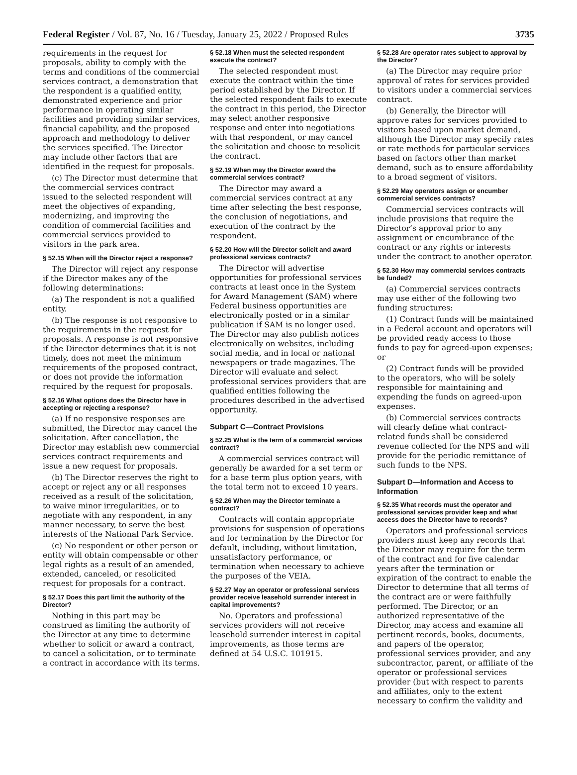Federal Register / Vol. 87, No. 16 / Tuesday, January 25, 2022 / Proposed Rules 3735
requirements in the request for proposals, ability to comply with the terms and conditions of the commercial services contract, a demonstration that the respondent is a qualified entity, demonstrated experience and prior performance in operating similar facilities and providing similar services, financial capability, and the proposed approach and methodology to deliver the services specified. The Director may include other factors that are identified in the request for proposals.
(c) The Director must determine that the commercial services contract issued to the selected respondent will meet the objectives of expanding, modernizing, and improving the condition of commercial facilities and commercial services provided to visitors in the park area.
§ 52.15 When will the Director reject a response?
The Director will reject any response if the Director makes any of the following determinations:
(a) The respondent is not a qualified entity.
(b) The response is not responsive to the requirements in the request for proposals. A response is not responsive if the Director determines that it is not timely, does not meet the minimum requirements of the proposed contract, or does not provide the information required by the request for proposals.
§ 52.16 What options does the Director have in accepting or rejecting a response?
(a) If no responsive responses are submitted, the Director may cancel the solicitation. After cancellation, the Director may establish new commercial services contract requirements and issue a new request for proposals.
(b) The Director reserves the right to accept or reject any or all responses received as a result of the solicitation, to waive minor irregularities, or to negotiate with any respondent, in any manner necessary, to serve the best interests of the National Park Service.
(c) No respondent or other person or entity will obtain compensable or other legal rights as a result of an amended, extended, canceled, or resolicited request for proposals for a contract.
§ 52.17 Does this part limit the authority of the Director?
Nothing in this part may be construed as limiting the authority of the Director at any time to determine whether to solicit or award a contract, to cancel a solicitation, or to terminate a contract in accordance with its terms.
§ 52.18 When must the selected respondent execute the contract?
The selected respondent must execute the contract within the time period established by the Director. If the selected respondent fails to execute the contract in this period, the Director may select another responsive response and enter into negotiations with that respondent, or may cancel the solicitation and choose to resolicit the contract.
§ 52.19 When may the Director award the commercial services contract?
The Director may award a commercial services contract at any time after selecting the best response, the conclusion of negotiations, and execution of the contract by the respondent.
§ 52.20 How will the Director solicit and award professional services contracts?
The Director will advertise opportunities for professional services contracts at least once in the System for Award Management (SAM) where Federal business opportunities are electronically posted or in a similar publication if SAM is no longer used. The Director may also publish notices electronically on websites, including social media, and in local or national newspapers or trade magazines. The Director will evaluate and select professional services providers that are qualified entities following the procedures described in the advertised opportunity.
Subpart C—Contract Provisions
§ 52.25 What is the term of a commercial services contract?
A commercial services contract will generally be awarded for a set term or for a base term plus option years, with the total term not to exceed 10 years.
§ 52.26 When may the Director terminate a contract?
Contracts will contain appropriate provisions for suspension of operations and for termination by the Director for default, including, without limitation, unsatisfactory performance, or termination when necessary to achieve the purposes of the VEIA.
§ 52.27 May an operator or professional services provider receive leasehold surrender interest in capital improvements?
No. Operators and professional services providers will not receive leasehold surrender interest in capital improvements, as those terms are defined at 54 U.S.C. 101915.
§ 52.28 Are operator rates subject to approval by the Director?
(a) The Director may require prior approval of rates for services provided to visitors under a commercial services contract.
(b) Generally, the Director will approve rates for services provided to visitors based upon market demand, although the Director may specify rates or rate methods for particular services based on factors other than market demand, such as to ensure affordability to a broad segment of visitors.
§ 52.29 May operators assign or encumber commercial services contracts?
Commercial services contracts will include provisions that require the Director’s approval prior to any assignment or encumbrance of the contract or any rights or interests under the contract to another operator.
§ 52.30 How may commercial services contracts be funded?
(a) Commercial services contracts may use either of the following two funding structures:
(1) Contract funds will be maintained in a Federal account and operators will be provided ready access to those funds to pay for agreed-upon expenses; or
(2) Contract funds will be provided to the operators, who will be solely responsible for maintaining and expending the funds on agreed-upon expenses.
(b) Commercial services contracts will clearly define what contract-related funds shall be considered revenue collected for the NPS and will provide for the periodic remittance of such funds to the NPS.
Subpart D—Information and Access to Information
§ 52.35 What records must the operator and professional services provider keep and what access does the Director have to records?
Operators and professional services providers must keep any records that the Director may require for the term of the contract and for five calendar years after the termination or expiration of the contract to enable the Director to determine that all terms of the contract are or were faithfully performed. The Director, or an authorized representative of the Director, may access and examine all pertinent records, books, documents, and papers of the operator, professional services provider, and any subcontractor, parent, or affiliate of the operator or professional services provider (but with respect to parents and affiliates, only to the extent necessary to confirm the validity and